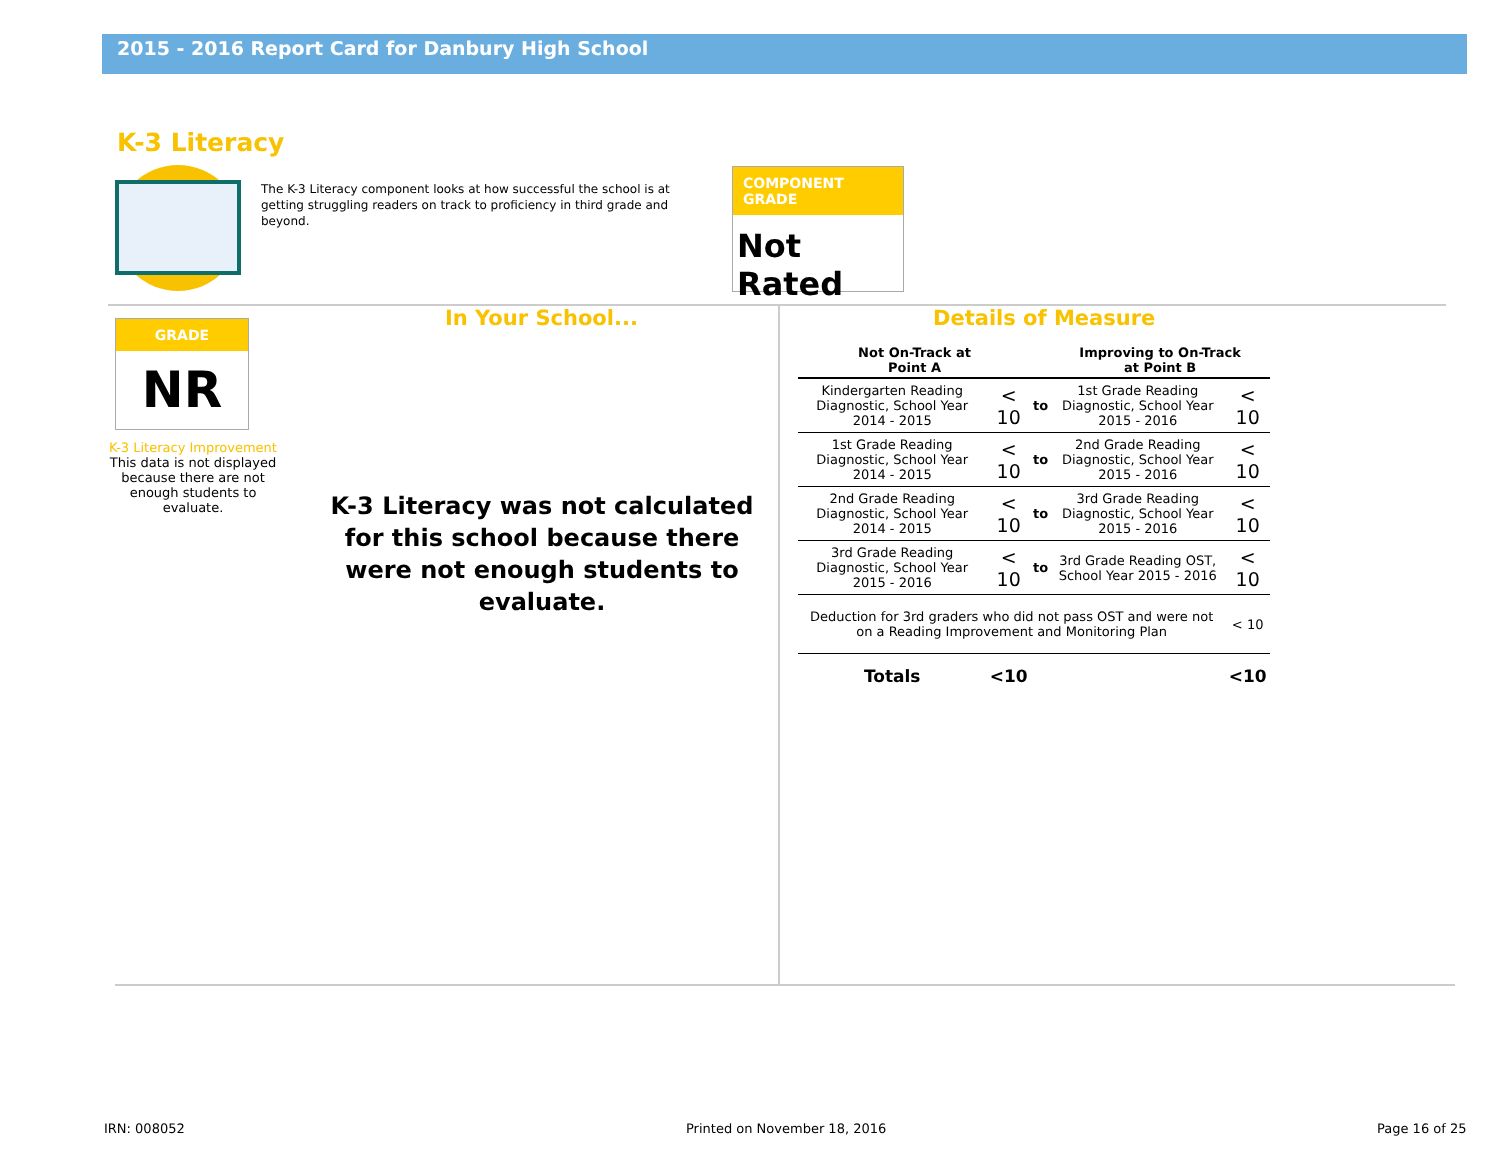2015 - 2016 Report Card for Danbury High School
K-3 Literacy
The K-3 Literacy component looks at how successful the school is at getting struggling readers on track to proficiency in third grade and beyond.
COMPONENT GRADE
Not Rated
GRADE
NR
K-3 Literacy Improvement
This data is not displayed because there are not enough students to evaluate.
In Your School...
K-3 Literacy was not calculated for this school because there were not enough students to evaluate.
Details of Measure
| Not On-Track at Point A | | | Improving to On-Track at Point B | |
| --- | --- | --- | --- | --- |
| Kindergarten Reading Diagnostic, School Year 2014 - 2015 | < 10 | to | 1st Grade Reading Diagnostic, School Year 2015 - 2016 | < 10 |
| 1st Grade Reading Diagnostic, School Year 2014 - 2015 | < 10 | to | 2nd Grade Reading Diagnostic, School Year 2015 - 2016 | < 10 |
| 2nd Grade Reading Diagnostic, School Year 2014 - 2015 | < 10 | to | 3rd Grade Reading Diagnostic, School Year 2015 - 2016 | < 10 |
| 3rd Grade Reading Diagnostic, School Year 2015 - 2016 | < 10 | to | 3rd Grade Reading OST, School Year 2015 - 2016 | < 10 |
| Deduction for 3rd graders who did not pass OST and were not on a Reading Improvement and Monitoring Plan | | | | < 10 |
| Totals | <10 | | | <10 |
IRN: 008052 Printed on November 18, 2016 Page 16 of 25